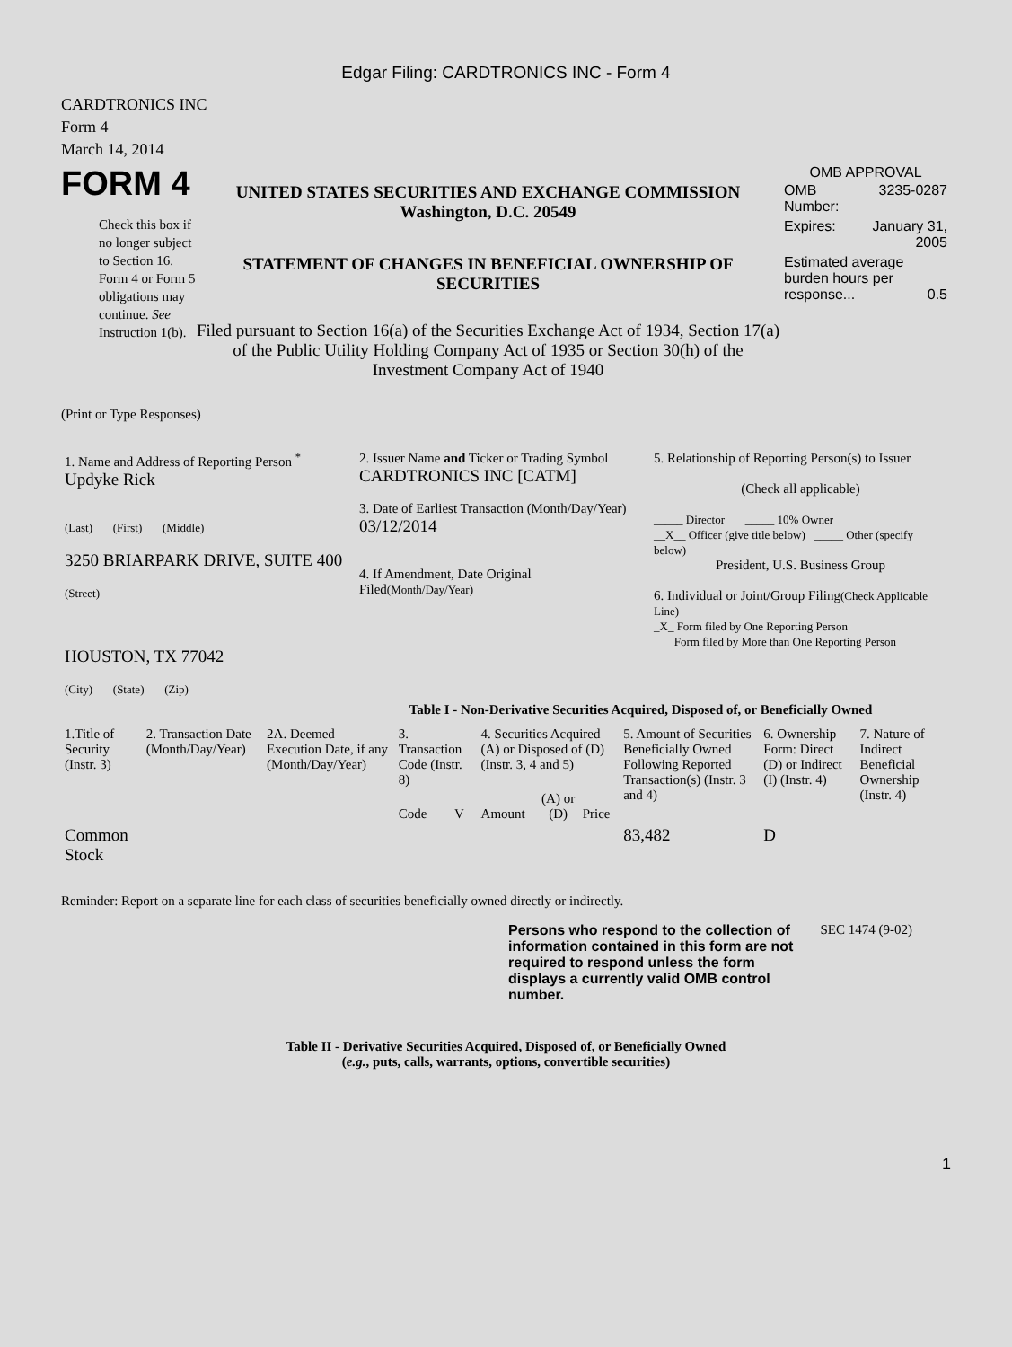Edgar Filing: CARDTRONICS INC - Form 4
CARDTRONICS INC
Form 4
March 14, 2014
FORM 4
Check this box if no longer subject to Section 16. Form 4 or Form 5 obligations may continue. See Instruction 1(b).
UNITED STATES SECURITIES AND EXCHANGE COMMISSION
Washington, D.C. 20549
STATEMENT OF CHANGES IN BENEFICIAL OWNERSHIP OF SECURITIES
Filed pursuant to Section 16(a) of the Securities Exchange Act of 1934, Section 17(a) of the Public Utility Holding Company Act of 1935 or Section 30(h) of the Investment Company Act of 1940
OMB APPROVAL
| OMB Number: | 3235-0287 |
| Expires: | January 31, 2005 |
| Estimated average burden hours per response... 0.5 | |
(Print or Type Responses)
| 1. Name and Address of Reporting Person <sup>*</sup> Updyke Rick (Last) (First) (Middle) 3250 BRIARPARK DRIVE, SUITE 400 (Street) HOUSTON, TX 77042 (City) (State) (Zip) | 2. Issuer Name and Ticker or Trading Symbol CARDTRONICS INC [CATM] 3. Date of Earliest Transaction (Month/Day/Year) 03/12/2014 4. If Amendment, Date Original Filed (Month/Day/Year) | 5. Relationship of Reporting Person(s) to Issuer (Check all applicable) _____ Director _____ 10% Owner __X__ Officer (give title below) _____ Other (specify below) President, U.S. Business Group 6. Individual or Joint/Group Filing (Check Applicable Line) _X_ Form filed by One Reporting Person ___ Form filed by More than One Reporting Person |
Table I - Non-Derivative Securities Acquired, Disposed of, or Beneficially Owned
| 1.Title of Security (Instr. 3) | 2. Transaction Date (Month/Day/Year) | 2A. Deemed Execution Date, if any (Month/Day/Year) | 3. Transaction Code (Instr. 8) | | 4. Securities Acquired (A) or Disposed of (D) (Instr. 3, 4 and 5) | | | 5. Amount of Securities Beneficially Owned Following Reported Transaction(s) (Instr. 3 and 4) | 6. Ownership Form: Direct (D) or Indirect (I) (Instr. 4) | 7. Nature of Indirect Beneficial Ownership (Instr. 4) |
| | | | Code | V | Amount | (A) or (D) | Price | | | |
| Common Stock | | | | | | | | 83,482 | D | |
Reminder: Report on a separate line for each class of securities beneficially owned directly or indirectly.
Persons who respond to the collection of information contained in this form are not required to respond unless the form displays a currently valid OMB control number.
SEC 1474 (9-02)
Table II - Derivative Securities Acquired, Disposed of, or Beneficially Owned
(e.g., puts, calls, warrants, options, convertible securities)
1